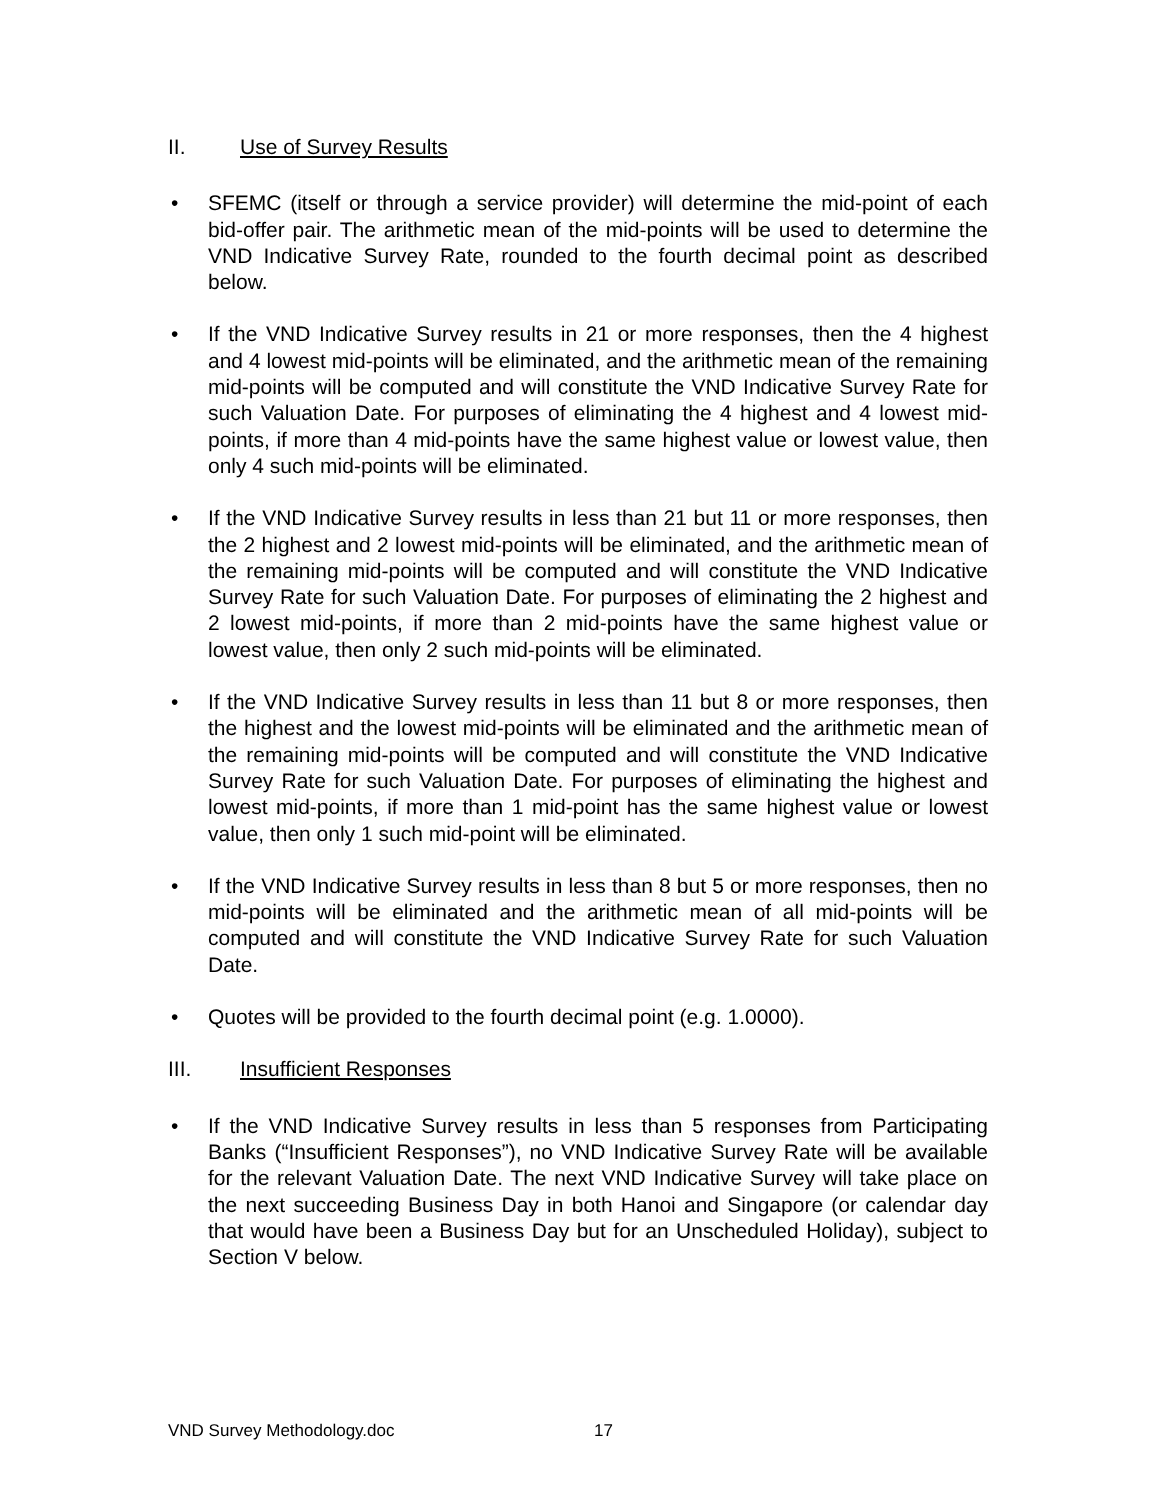II. Use of Survey Results
• SFEMC (itself or through a service provider) will determine the mid-point of each bid-offer pair. The arithmetic mean of the mid-points will be used to determine the VND Indicative Survey Rate, rounded to the fourth decimal point as described below.
• If the VND Indicative Survey results in 21 or more responses, then the 4 highest and 4 lowest mid-points will be eliminated, and the arithmetic mean of the remaining mid-points will be computed and will constitute the VND Indicative Survey Rate for such Valuation Date. For purposes of eliminating the 4 highest and 4 lowest mid-points, if more than 4 mid-points have the same highest value or lowest value, then only 4 such mid-points will be eliminated.
• If the VND Indicative Survey results in less than 21 but 11 or more responses, then the 2 highest and 2 lowest mid-points will be eliminated, and the arithmetic mean of the remaining mid-points will be computed and will constitute the VND Indicative Survey Rate for such Valuation Date. For purposes of eliminating the 2 highest and 2 lowest mid-points, if more than 2 mid-points have the same highest value or lowest value, then only 2 such mid-points will be eliminated.
• If the VND Indicative Survey results in less than 11 but 8 or more responses, then the highest and the lowest mid-points will be eliminated and the arithmetic mean of the remaining mid-points will be computed and will constitute the VND Indicative Survey Rate for such Valuation Date. For purposes of eliminating the highest and lowest mid-points, if more than 1 mid-point has the same highest value or lowest value, then only 1 such mid-point will be eliminated.
• If the VND Indicative Survey results in less than 8 but 5 or more responses, then no mid-points will be eliminated and the arithmetic mean of all mid-points will be computed and will constitute the VND Indicative Survey Rate for such Valuation Date.
• Quotes will be provided to the fourth decimal point (e.g. 1.0000).
III. Insufficient Responses
• If the VND Indicative Survey results in less than 5 responses from Participating Banks (“Insufficient Responses”), no VND Indicative Survey Rate will be available for the relevant Valuation Date. The next VND Indicative Survey will take place on the next succeeding Business Day in both Hanoi and Singapore (or calendar day that would have been a Business Day but for an Unscheduled Holiday), subject to Section V below.
VND Survey Methodology.doc 17